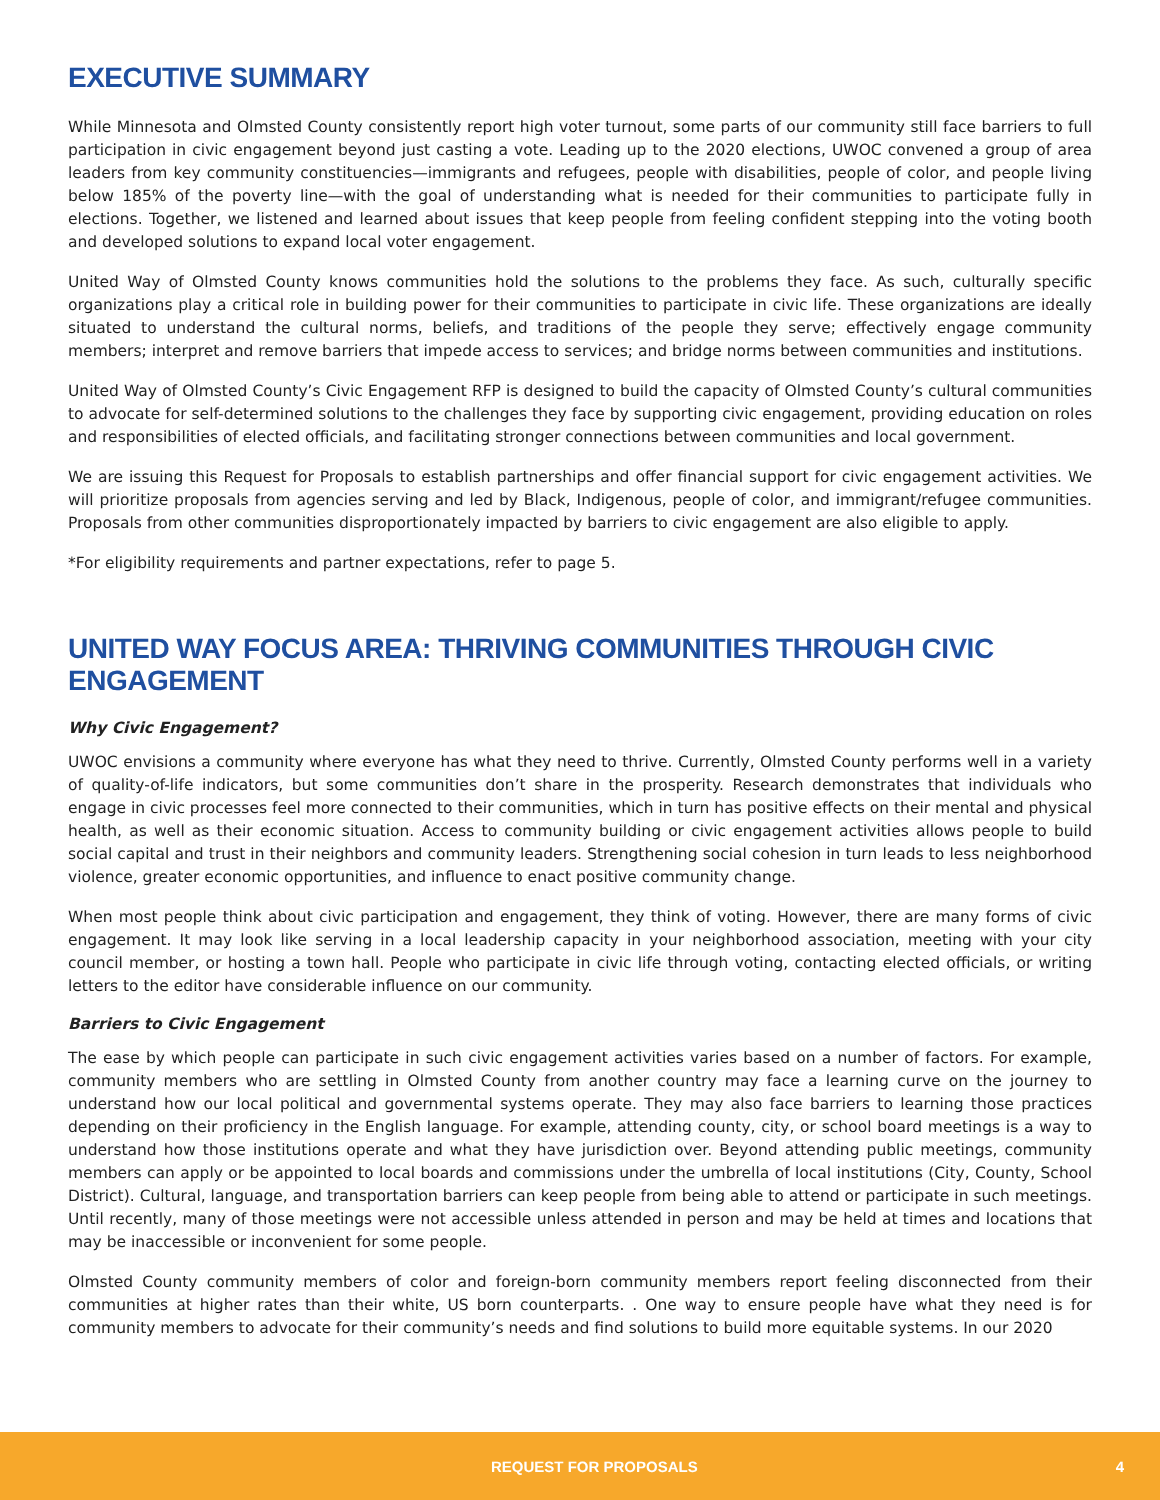EXECUTIVE SUMMARY
While Minnesota and Olmsted County consistently report high voter turnout, some parts of our community still face barriers to full participation in civic engagement beyond just casting a vote. Leading up to the 2020 elections, UWOC convened a group of area leaders from key community constituencies—immigrants and refugees, people with disabilities, people of color, and people living below 185% of the poverty line—with the goal of understanding what is needed for their communities to participate fully in elections. Together, we listened and learned about issues that keep people from feeling confident stepping into the voting booth and developed solutions to expand local voter engagement.
United Way of Olmsted County knows communities hold the solutions to the problems they face. As such, culturally specific organizations play a critical role in building power for their communities to participate in civic life. These organizations are ideally situated to understand the cultural norms, beliefs, and traditions of the people they serve; effectively engage community members; interpret and remove barriers that impede access to services; and bridge norms between communities and institutions.
United Way of Olmsted County’s Civic Engagement RFP is designed to build the capacity of Olmsted County’s cultural communities to advocate for self-determined solutions to the challenges they face by supporting civic engagement, providing education on roles and responsibilities of elected officials, and facilitating stronger connections between communities and local government.
We are issuing this Request for Proposals to establish partnerships and offer financial support for civic engagement activities. We will prioritize proposals from agencies serving and led by Black, Indigenous, people of color, and immigrant/refugee communities. Proposals from other communities disproportionately impacted by barriers to civic engagement are also eligible to apply.
*For eligibility requirements and partner expectations, refer to page 5.
UNITED WAY FOCUS AREA: THRIVING COMMUNITIES THROUGH CIVIC ENGAGEMENT
Why Civic Engagement?
UWOC envisions a community where everyone has what they need to thrive. Currently, Olmsted County performs well in a variety of quality-of-life indicators, but some communities don’t share in the prosperity. Research demonstrates that individuals who engage in civic processes feel more connected to their communities, which in turn has positive effects on their mental and physical health, as well as their economic situation. Access to community building or civic engagement activities allows people to build social capital and trust in their neighbors and community leaders. Strengthening social cohesion in turn leads to less neighborhood violence, greater economic opportunities, and influence to enact positive community change.
When most people think about civic participation and engagement, they think of voting. However, there are many forms of civic engagement. It may look like serving in a local leadership capacity in your neighborhood association, meeting with your city council member, or hosting a town hall. People who participate in civic life through voting, contacting elected officials, or writing letters to the editor have considerable influence on our community.
Barriers to Civic Engagement
The ease by which people can participate in such civic engagement activities varies based on a number of factors. For example, community members who are settling in Olmsted County from another country may face a learning curve on the journey to understand how our local political and governmental systems operate. They may also face barriers to learning those practices depending on their proficiency in the English language. For example, attending county, city, or school board meetings is a way to understand how those institutions operate and what they have jurisdiction over. Beyond attending public meetings, community members can apply or be appointed to local boards and commissions under the umbrella of local institutions (City, County, School District). Cultural, language, and transportation barriers can keep people from being able to attend or participate in such meetings. Until recently, many of those meetings were not accessible unless attended in person and may be held at times and locations that may be inaccessible or inconvenient for some people.
Olmsted County community members of color and foreign-born community members report feeling disconnected from their communities at higher rates than their white, US born counterparts. . One way to ensure people have what they need is for community members to advocate for their community’s needs and find solutions to build more equitable systems. In our 2020
REQUEST FOR PROPOSALS 4